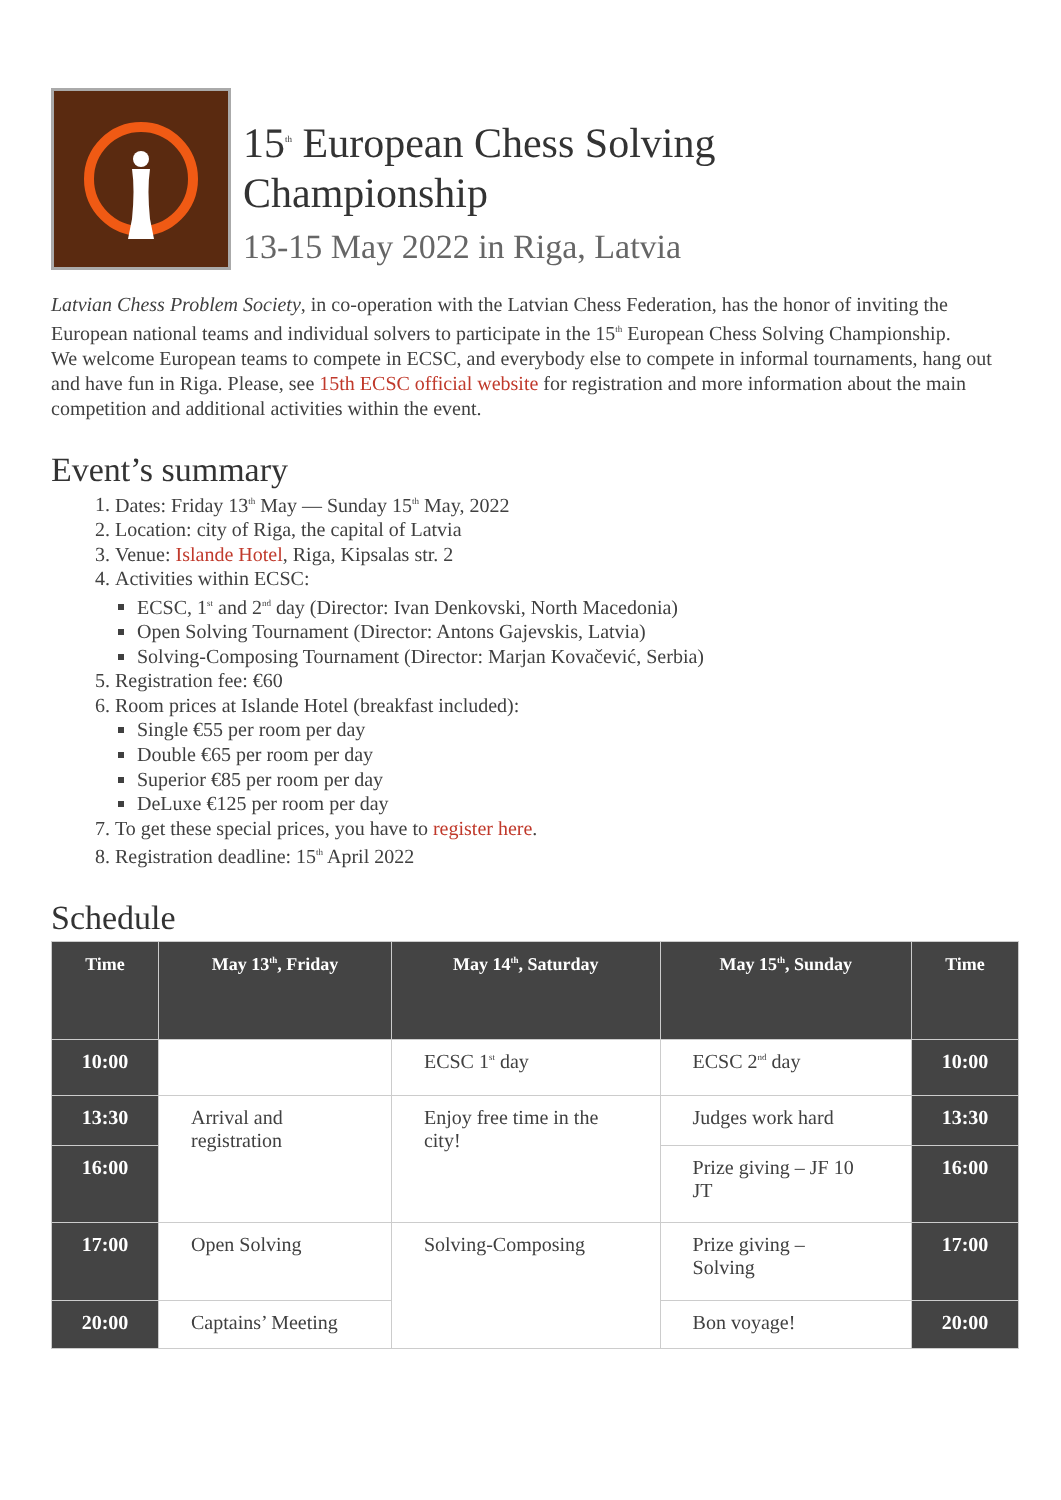15<sup>th</sup> European Chess Solving
Championship
13-15 May 2022 in Riga, Latvia
Latvian Chess Problem Society, in co-operation with the Latvian Chess Federation, has the honor of inviting the European national teams and individual solvers to participate in the 15<sup>th</sup> European Chess Solving Championship.
We welcome European teams to compete in ECSC, and everybody else to compete in informal tournaments, hang out and have fun in Riga. Please, see 15th ECSC official website for registration and more information about the main competition and additional activities within the event.
Event’s summary
1. Dates: Friday 13<sup>th</sup> May — Sunday 15<sup>th</sup> May, 2022
2. Location: city of Riga, the capital of Latvia
3. Venue: Islande Hotel, Riga, Kipsalas str. 2
4. Activities within ECSC:
ECSC, 1<sup>st</sup> and 2<sup>nd</sup> day (Director: Ivan Denkovski, North Macedonia)
Open Solving Tournament (Director: Antons Gajevskis, Latvia)
Solving-Composing Tournament (Director: Marjan Kovačević, Serbia)
5. Registration fee: €60
6. Room prices at Islande Hotel (breakfast included):
Single €55 per room per day
Double €65 per room per day
Superior €85 per room per day
DeLuxe €125 per room per day
7. To get these special prices, you have to register here.
8. Registration deadline: 15<sup>th</sup> April 2022
Schedule
| Time | May 13<sup>th</sup>, Friday | May 14<sup>th</sup>, Saturday | May 15<sup>th</sup>, Sunday | Time |
| --- | --- | --- | --- | --- |
| 10:00 | | ECSC 1<sup>st</sup> day | ECSC 2<sup>nd</sup> day | 10:00 |
| 13:30 | Arrival and registration | Enjoy free time in the city! | Judges work hard | 13:30 |
| 16:00 | | | Prize giving – JF 10 JT | 16:00 |
| 17:00 | Open Solving | Solving-Composing | Prize giving – Solving | 17:00 |
| 20:00 | Captains’ Meeting | | Bon voyage! | 20:00 |